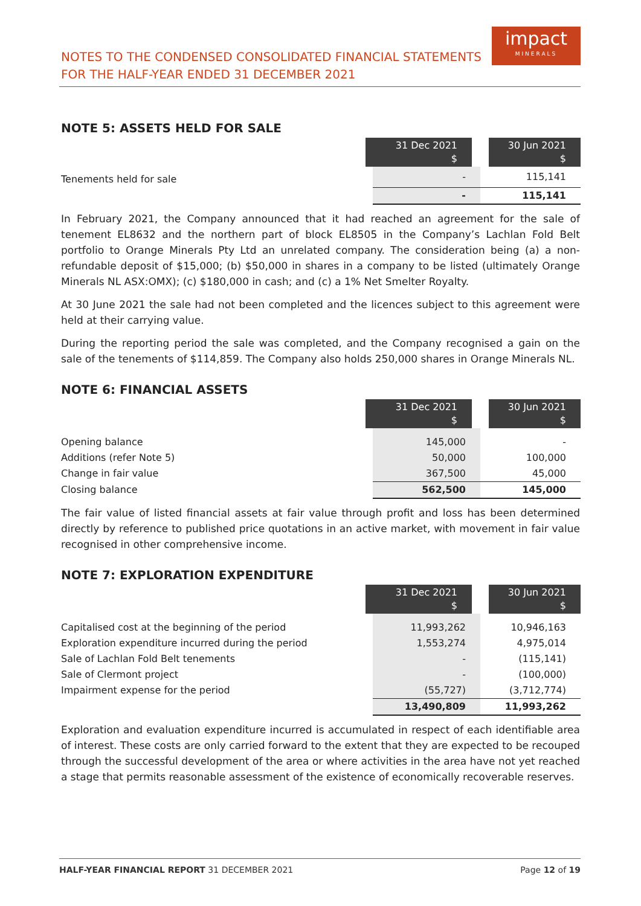NOTES TO THE CONDENSED CONSOLIDATED FINANCIAL STATEMENTS
FOR THE HALF-YEAR ENDED 31 DECEMBER 2021
impact
MINERALS
NOTE 5: ASSETS HELD FOR SALE
| | 31 Dec 2021 $ | 30 Jun 2021 $ |
| Tenements held for sale | - | 115,141 |
| | - | 115,141 |
In February 2021, the Company announced that it had reached an agreement for the sale of tenement EL8632 and the northern part of block EL8505 in the Company’s Lachlan Fold Belt portfolio to Orange Minerals Pty Ltd an unrelated company. The consideration being (a) a non-refundable deposit of $15,000; (b) $50,000 in shares in a company to be listed (ultimately Orange Minerals NL ASX:OMX); (c) $180,000 in cash; and (c) a 1% Net Smelter Royalty.
At 30 June 2021 the sale had not been completed and the licences subject to this agreement were held at their carrying value.
During the reporting period the sale was completed, and the Company recognised a gain on the sale of the tenements of $114,859. The Company also holds 250,000 shares in Orange Minerals NL.
NOTE 6: FINANCIAL ASSETS
| | 31 Dec 2021 $ | 30 Jun 2021 $ |
| Opening balance | 145,000 | - |
| Additions (refer Note 5) | 50,000 | 100,000 |
| Change in fair value | 367,500 | 45,000 |
| Closing balance | 562,500 | 145,000 |
The fair value of listed financial assets at fair value through profit and loss has been determined directly by reference to published price quotations in an active market, with movement in fair value recognised in other comprehensive income.
NOTE 7: EXPLORATION EXPENDITURE
| | 31 Dec 2021 $ | 30 Jun 2021 $ |
| Capitalised cost at the beginning of the period | 11,993,262 | 10,946,163 |
| Exploration expenditure incurred during the period | 1,553,274 | 4,975,014 |
| Sale of Lachlan Fold Belt tenements | - | (115,141) |
| Sale of Clermont project | - | (100,000) |
| Impairment expense for the period | (55,727) | (3,712,774) |
| | 13,490,809 | 11,993,262 |
Exploration and evaluation expenditure incurred is accumulated in respect of each identifiable area of interest. These costs are only carried forward to the extent that they are expected to be recouped through the successful development of the area or where activities in the area have not yet reached a stage that permits reasonable assessment of the existence of economically recoverable reserves.
HALF-YEAR FINANCIAL REPORT 31 DECEMBER 2021 Page 12 of 19